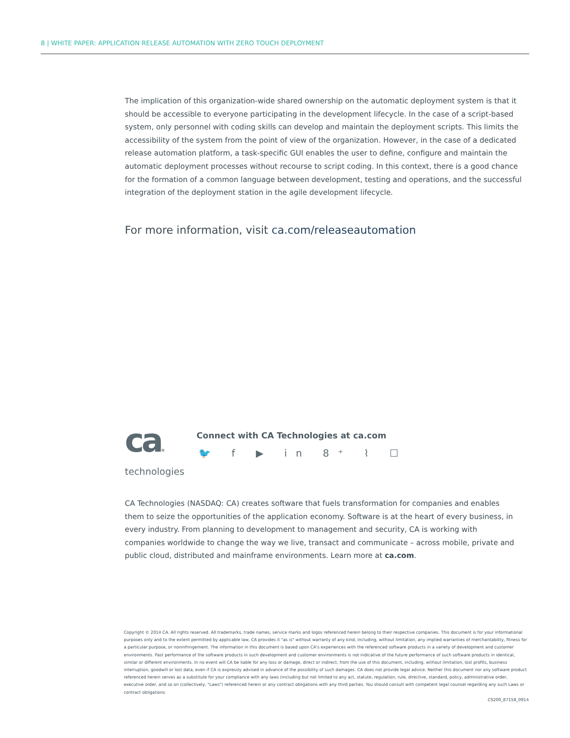8 | WHITE PAPER: APPLICATION RELEASE AUTOMATION WITH ZERO TOUCH DEPLOYMENT
The implication of this organization-wide shared ownership on the automatic deployment system is that it should be accessible to everyone participating in the development lifecycle. In the case of a script-based system, only personnel with coding skills can develop and maintain the deployment scripts. This limits the accessibility of the system from the point of view of the organization. However, in the case of a dedicated release automation platform, a task-specific GUI enables the user to define, configure and maintain the automatic deployment processes without recourse to script coding. In this context, there is a good chance for the formation of a common language between development, testing and operations, and the successful integration of the deployment station in the agile development lifecycle.
For more information, visit ca.com/releaseautomation
ca®
technologies
Connect with CA Technologies at ca.com
🐦 f ▶ in 8⁺ ⌇ ☐
CA Technologies (NASDAQ: CA) creates software that fuels transformation for companies and enables them to seize the opportunities of the application economy. Software is at the heart of every business, in every industry. From planning to development to management and security, CA is working with companies worldwide to change the way we live, transact and communicate – across mobile, private and public cloud, distributed and mainframe environments. Learn more at ca.com.
Copyright © 2014 CA. All rights reserved. All trademarks, trade names, service marks and logos referenced herein belong to their respective companies. This document is for your informational purposes only and to the extent permitted by applicable law, CA provides it "as is" without warranty of any kind, including, without limitation, any implied warranties of merchantability, fitness for a particular purpose, or noninfringement. The information in this document is based upon CA's experiences with the referenced software products in a variety of development and customer environments. Past performance of the software products in such development and customer environments is not indicative of the future performance of such software products in identical, similar or different environments. In no event will CA be liable for any loss or damage, direct or indirect, from the use of this document, including, without limitation, lost profits, business interruption, goodwill or lost data, even if CA is expressly advised in advance of the possibility of such damages. CA does not provide legal advice. Neither this document nor any software product referenced herein serves as a substitute for your compliance with any laws (including but not limited to any act, statute, regulation, rule, directive, standard, policy, administrative order, executive order, and so on (collectively, "Laws") referenced herein or any contract obligations with any third parties. You should consult with competent legal counsel regarding any such Laws or contract obligations.
CS200_87158_0914